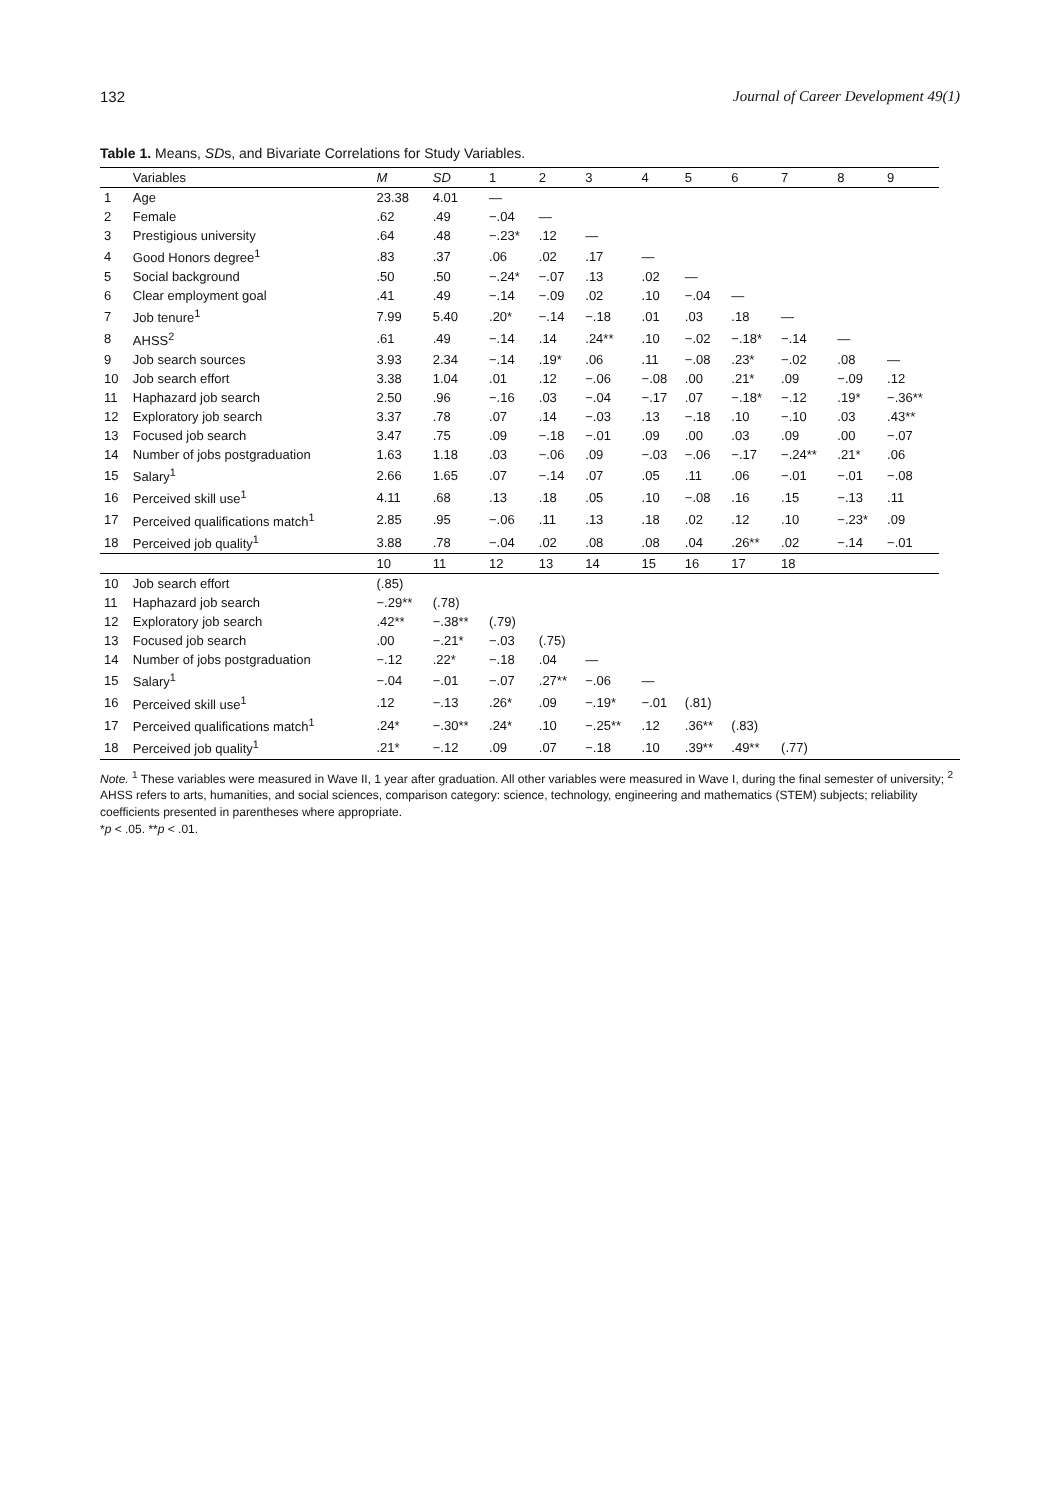132 Journal of Career Development 49(1)
Table 1. Means, SDs, and Bivariate Correlations for Study Variables.
| | Variables | M | SD | 1 | 2 | 3 | 4 | 5 | 6 | 7 | 8 | 9 | | |
| --- | --- | --- | --- | --- | --- | --- | --- | --- | --- | --- | --- | --- | --- | --- |
| 1 | Age | 23.38 | 4.01 | — | | | | | | | | | | |
| 2 | Female | .62 | .49 | −.04 | — | | | | | | | | | |
| 3 | Prestigious university | .64 | .48 | −.23* | .12 | — | | | | | | | | |
| 4 | Good Honors degree<sup>1</sup> | .83 | .37 | .06 | .02 | .17 | — | | | | | | | |
| 5 | Social background | .50 | .50 | −.24* | −.07 | .13 | .02 | — | | | | | | |
| 6 | Clear employment goal | .41 | .49 | −.14 | −.09 | .02 | .10 | −.04 | — | | | | | |
| 7 | Job tenure<sup>1</sup> | 7.99 | 5.40 | .20* | −.14 | −.18 | .01 | .03 | .18 | — | | | | |
| 8 | AHSS<sup>2</sup> | .61 | .49 | −.14 | .14 | .24** | .10 | −.02 | −.18* | −.14 | — | | | |
| 9 | Job search sources | 3.93 | 2.34 | −.14 | .19* | .06 | .11 | −.08 | .23* | −.02 | .08 | — | | |
| 10 | Job search effort | 3.38 | 1.04 | .01 | .12 | −.06 | −.08 | .00 | .21* | .09 | −.09 | .12 | | |
| 11 | Haphazard job search | 2.50 | .96 | −.16 | .03 | −.04 | −.17 | .07 | −.18* | −.12 | .19* | −.36** | | |
| 12 | Exploratory job search | 3.37 | .78 | .07 | .14 | −.03 | .13 | −.18 | .10 | −.10 | .03 | .43** | | |
| 13 | Focused job search | 3.47 | .75 | .09 | −.18 | −.01 | .09 | .00 | .03 | .09 | .00 | −.07 | | |
| 14 | Number of jobs postgraduation | 1.63 | 1.18 | .03 | −.06 | .09 | −.03 | −.06 | −.17 | −.24** | .21* | .06 | | |
| 15 | Salary<sup>1</sup> | 2.66 | 1.65 | .07 | −.14 | .07 | .05 | .11 | .06 | −.01 | −.01 | −.08 | | |
| 16 | Perceived skill use<sup>1</sup> | 4.11 | .68 | .13 | .18 | .05 | .10 | −.08 | .16 | .15 | −.13 | .11 | | |
| 17 | Perceived qualifications match<sup>1</sup> | 2.85 | .95 | −.06 | .11 | .13 | .18 | .02 | .12 | .10 | −.23* | .09 | | |
| 18 | Perceived job quality<sup>1</sup> | 3.88 | .78 | −.04 | .02 | .08 | .08 | .04 | .26** | .02 | −.14 | −.01 | | |
| | | 10 | 11 | 12 | 13 | 14 | 15 | 16 | 17 | 18 | | | | |
| 10 | Job search effort | (.85) | | | | | | | | | | | | |
| 11 | Haphazard job search | −.29** | (.78) | | | | | | | | | | | |
| 12 | Exploratory job search | .42** | −.38** | (.79) | | | | | | | | | | |
| 13 | Focused job search | .00 | −.21* | −.03 | (.75) | | | | | | | | | |
| 14 | Number of jobs postgraduation | −.12 | .22* | −.18 | .04 | — | | | | | | | | |
| 15 | Salary<sup>1</sup> | −.04 | −.01 | −.07 | .27** | −.06 | — | | | | | | | |
| 16 | Perceived skill use<sup>1</sup> | .12 | −.13 | .26* | .09 | −.19* | −.01 | (.81) | | | | | | |
| 17 | Perceived qualifications match<sup>1</sup> | .24* | −.30** | .24* | .10 | −.25** | .12 | .36** | (.83) | | | | | |
| 18 | Perceived job quality<sup>1</sup> | .21* | −.12 | .09 | .07 | −.18 | .10 | .39** | .49** | (.77) | | | | |
Note. <sup>1</sup> These variables were measured in Wave II, 1 year after graduation. All other variables were measured in Wave I, during the final semester of university; <sup>2</sup> AHSS refers to arts, humanities, and social sciences, comparison category: science, technology, engineering and mathematics (STEM) subjects; reliability coefficients presented in parentheses where appropriate.
*p < .05. **p < .01.